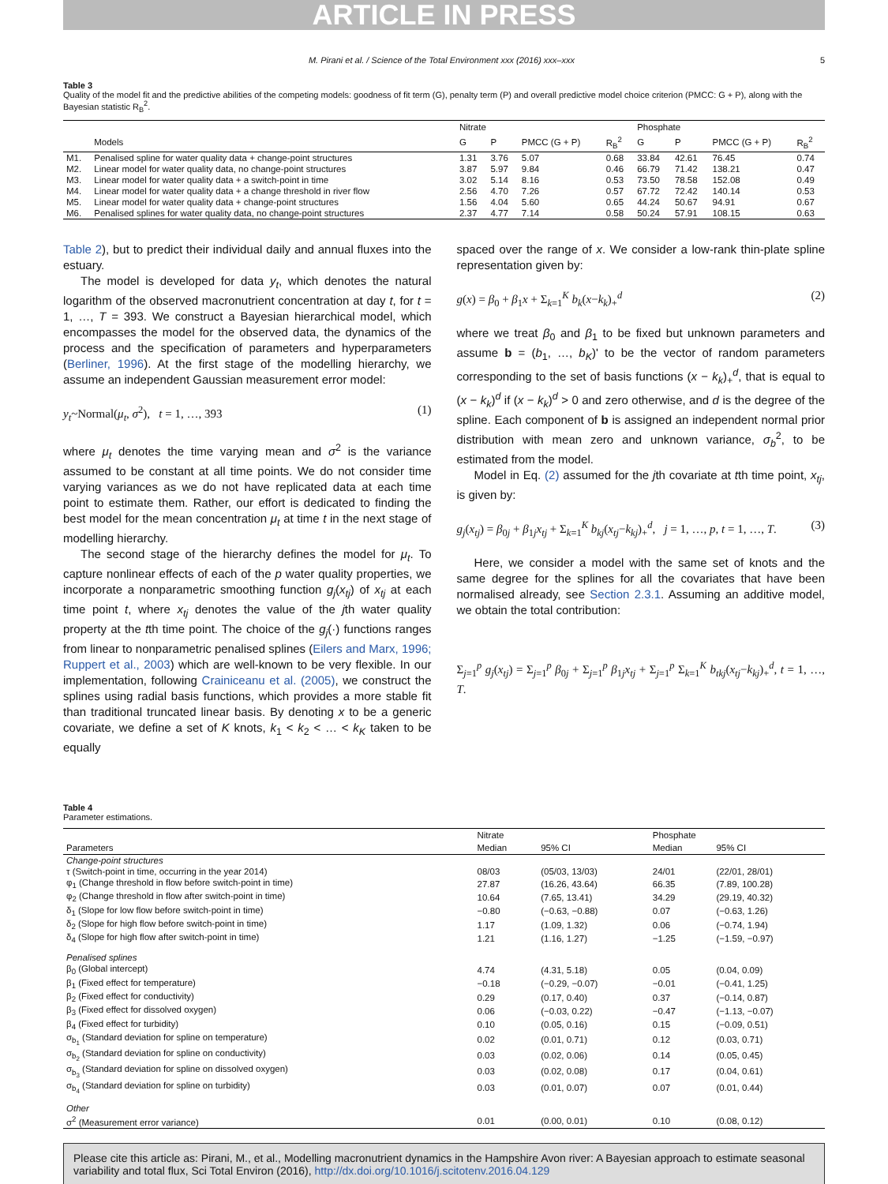ARTICLE IN PRESS
M. Pirani et al. / Science of the Total Environment xxx (2016) xxx–xxx 5
Table 3
Quality of the model fit and the predictive abilities of the competing models: goodness of fit term (G), penalty term (P) and overall predictive model choice criterion (PMCC: G + P), along with the Bayesian statistic R<sub>B</sub><sup>2</sup>.
| | | Nitrate | | | | Phosphate | | | |
| --- | --- | --- | --- | --- | --- | --- | --- | --- | --- |
| | Models | G | P | PMCC (G + P) | R<sub>B</sub><sup>2</sup> | G | P | PMCC (G + P) | R<sub>B</sub><sup>2</sup> |
| M1. | Penalised spline for water quality data + change-point structures | 1.31 | 3.76 | 5.07 | 0.68 | 33.84 | 42.61 | 76.45 | 0.74 |
| M2. | Linear model for water quality data, no change-point structures | 3.87 | 5.97 | 9.84 | 0.46 | 66.79 | 71.42 | 138.21 | 0.47 |
| M3. | Linear model for water quality data + a switch-point in time | 3.02 | 5.14 | 8.16 | 0.53 | 73.50 | 78.58 | 152.08 | 0.49 |
| M4. | Linear model for water quality data + a change threshold in river flow | 2.56 | 4.70 | 7.26 | 0.57 | 67.72 | 72.42 | 140.14 | 0.53 |
| M5. | Linear model for water quality data + change-point structures | 1.56 | 4.04 | 5.60 | 0.65 | 44.24 | 50.67 | 94.91 | 0.67 |
| M6. | Penalised splines for water quality data, no change-point structures | 2.37 | 4.77 | 7.14 | 0.58 | 50.24 | 57.91 | 108.15 | 0.63 |
Table 2), but to predict their individual daily and annual fluxes into the estuary.
The model is developed for data y<sub>t</sub>, which denotes the natural logarithm of the observed macronutrient concentration at day t, for t = 1, …, T = 393. We construct a Bayesian hierarchical model, which encompasses the model for the observed data, the dynamics of the process and the specification of parameters and hyperparameters (Berliner, 1996). At the first stage of the modelling hierarchy, we assume an independent Gaussian measurement error model:
y<sub>t</sub>~Normal(μ<sub>t</sub>, σ<sup>2</sup>), t = 1, …, 393 (1)
where μ<sub>t</sub> denotes the time varying mean and σ<sup>2</sup> is the variance assumed to be constant at all time points. We do not consider time varying variances as we do not have replicated data at each time point to estimate them. Rather, our effort is dedicated to finding the best model for the mean concentration μ<sub>t</sub> at time t in the next stage of modelling hierarchy.
The second stage of the hierarchy defines the model for μ<sub>t</sub>. To capture nonlinear effects of each of the p water quality properties, we incorporate a nonparametric smoothing function g<sub>j</sub>(x<sub>tj</sub>) of x<sub>tj</sub> at each time point t, where x<sub>tj</sub> denotes the value of the jth water quality property at the tth time point. The choice of the g<sub>j</sub>(·) functions ranges from linear to nonparametric penalised splines (Eilers and Marx, 1996; Ruppert et al., 2003) which are well-known to be very flexible. In our implementation, following Crainiceanu et al. (2005), we construct the splines using radial basis functions, which provides a more stable fit than traditional truncated linear basis. By denoting x to be a generic covariate, we define a set of K knots, k<sub>1</sub> < k<sub>2</sub> < … < k<sub>K</sub> taken to be equally
spaced over the range of x. We consider a low-rank thin-plate spline representation given by:
g(x) = β<sub>0</sub> + β<sub>1</sub>x + Σ<sub>k=1</sub><sup>K</sup> b<sub>k</sub>(x−k<sub>k</sub>)<sub>+</sub><sup>d</sup> (2)
where we treat β<sub>0</sub> and β<sub>1</sub> to be fixed but unknown parameters and assume b = (b<sub>1</sub>, …, b<sub>K</sub>)' to be the vector of random parameters corresponding to the set of basis functions (x − k<sub>k</sub>)<sub>+</sub><sup>d</sup>, that is equal to (x − k<sub>k</sub>)<sup>d</sup> if (x − k<sub>k</sub>)<sup>d</sup> > 0 and zero otherwise, and d is the degree of the spline. Each component of b is assigned an independent normal prior distribution with mean zero and unknown variance, σ<sub>b</sub><sup>2</sup>, to be estimated from the model.
Model in Eq. (2) assumed for the jth covariate at tth time point, x<sub>tj</sub>, is given by:
g<sub>j</sub>(x<sub>tj</sub>) = β<sub>0j</sub> + β<sub>1j</sub>x<sub>tj</sub> + Σ<sub>k=1</sub><sup>K</sup> b<sub>kj</sub>(x<sub>tj</sub>−k<sub>kj</sub>)<sub>+</sub><sup>d</sup>, j = 1, …, p, t = 1, …, T. (3)
Here, we consider a model with the same set of knots and the same degree for the splines for all the covariates that have been normalised already, see Section 2.3.1. Assuming an additive model, we obtain the total contribution:
Σ<sub>j=1</sub><sup>p</sup> g<sub>j</sub>(x<sub>tj</sub>) = Σ<sub>j=1</sub><sup>p</sup> β<sub>0j</sub> + Σ<sub>j=1</sub><sup>p</sup> β<sub>1j</sub>x<sub>tj</sub> + Σ<sub>j=1</sub><sup>p</sup> Σ<sub>k=1</sub><sup>K</sup> b<sub>tkj</sub>(x<sub>tj</sub>−k<sub>kj</sub>)<sub>+</sub><sup>d</sup>, t = 1, …, T.
Table 4
Parameter estimations.
| | Nitrate | | Phosphate | |
| --- | --- | --- | --- | --- |
| Parameters | Median | 95% CI | Median | 95% CI |
| Change-point structures | | | | |
| τ (Switch-point in time, occurring in the year 2014) | 08/03 | (05/03, 13/03) | 24/01 | (22/01, 28/01) |
| φ<sub>1</sub> (Change threshold in flow before switch-point in time) | 27.87 | (16.26, 43.64) | 66.35 | (7.89, 100.28) |
| φ<sub>2</sub> (Change threshold in flow after switch-point in time) | 10.64 | (7.65, 13.41) | 34.29 | (29.19, 40.32) |
| δ<sub>1</sub> (Slope for low flow before switch-point in time) | −0.80 | (−0.63, −0.88) | 0.07 | (−0.63, 1.26) |
| δ<sub>2</sub> (Slope for high flow before switch-point in time) | 1.17 | (1.09, 1.32) | 0.06 | (−0.74, 1.94) |
| δ<sub>4</sub> (Slope for high flow after switch-point in time) | 1.21 | (1.16, 1.27) | −1.25 | (−1.59, −0.97) |
| Penalised splines | | | | |
| β<sub>0</sub> (Global intercept) | 4.74 | (4.31, 5.18) | 0.05 | (0.04, 0.09) |
| β<sub>1</sub> (Fixed effect for temperature) | −0.18 | (−0.29, −0.07) | −0.01 | (−0.41, 1.25) |
| β<sub>2</sub> (Fixed effect for conductivity) | 0.29 | (0.17, 0.40) | 0.37 | (−0.14, 0.87) |
| β<sub>3</sub> (Fixed effect for dissolved oxygen) | 0.06 | (−0.03, 0.22) | −0.47 | (−1.13, −0.07) |
| β<sub>4</sub> (Fixed effect for turbidity) | 0.10 | (0.05, 0.16) | 0.15 | (−0.09, 0.51) |
| σ<sub>b<sub>1</sub></sub> (Standard deviation for spline on temperature) | 0.02 | (0.01, 0.71) | 0.12 | (0.03, 0.71) |
| σ<sub>b<sub>2</sub></sub> (Standard deviation for spline on conductivity) | 0.03 | (0.02, 0.06) | 0.14 | (0.05, 0.45) |
| σ<sub>b<sub>3</sub></sub> (Standard deviation for spline on dissolved oxygen) | 0.03 | (0.02, 0.08) | 0.17 | (0.04, 0.61) |
| σ<sub>b<sub>4</sub></sub> (Standard deviation for spline on turbidity) | 0.03 | (0.01, 0.07) | 0.07 | (0.01, 0.44) |
| Other | | | | |
| σ<sup>2</sup> (Measurement error variance) | 0.01 | (0.00, 0.01) | 0.10 | (0.08, 0.12) |
Please cite this article as: Pirani, M., et al., Modelling macronutrient dynamics in the Hampshire Avon river: A Bayesian approach to estimate seasonal variability and total flux, Sci Total Environ (2016), http://dx.doi.org/10.1016/j.scitotenv.2016.04.129